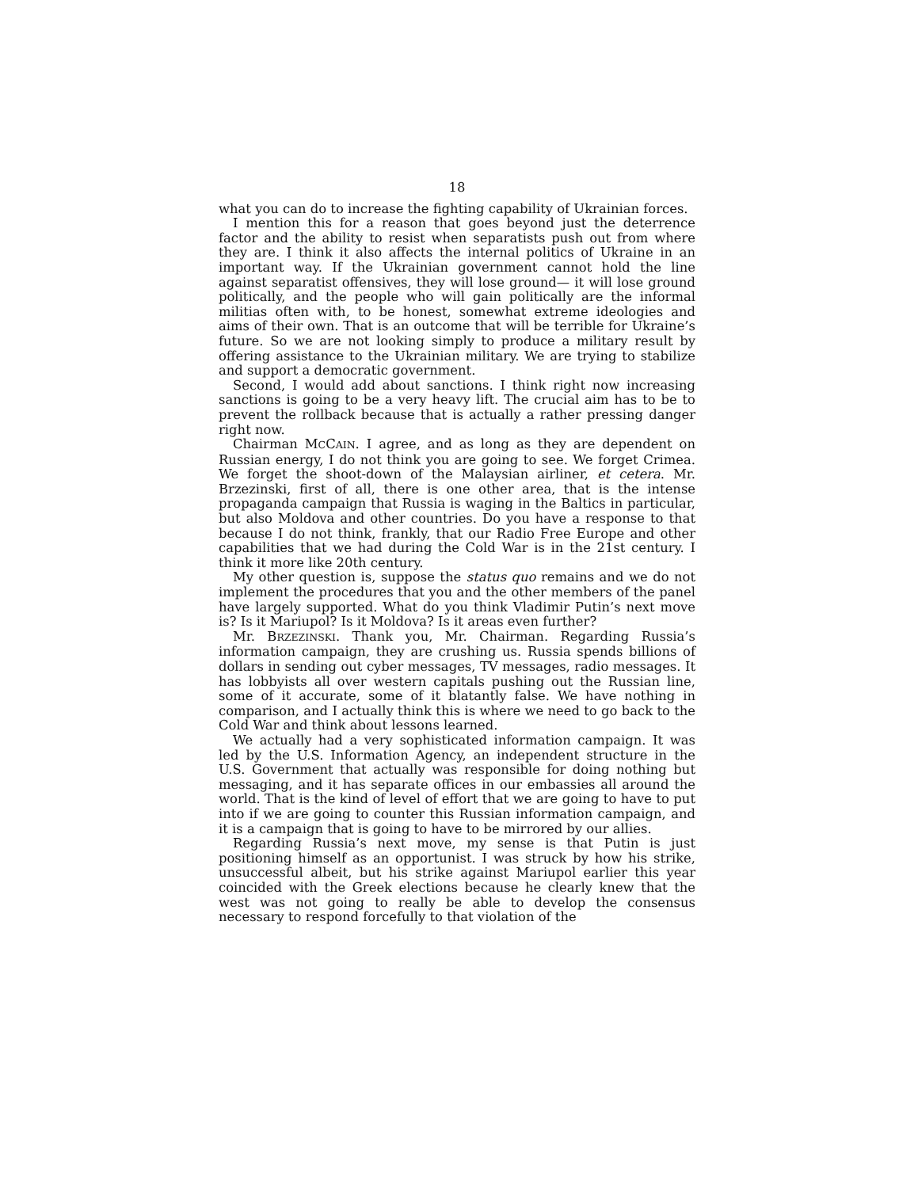18
what you can do to increase the fighting capability of Ukrainian forces.
I mention this for a reason that goes beyond just the deterrence factor and the ability to resist when separatists push out from where they are. I think it also affects the internal politics of Ukraine in an important way. If the Ukrainian government cannot hold the line against separatist offensives, they will lose ground— it will lose ground politically, and the people who will gain politically are the informal militias often with, to be honest, somewhat extreme ideologies and aims of their own. That is an outcome that will be terrible for Ukraine’s future. So we are not looking simply to produce a military result by offering assistance to the Ukrainian military. We are trying to stabilize and support a democratic government.
Second, I would add about sanctions. I think right now increasing sanctions is going to be a very heavy lift. The crucial aim has to be to prevent the rollback because that is actually a rather pressing danger right now.
Chairman MCCAIN. I agree, and as long as they are dependent on Russian energy, I do not think you are going to see. We forget Crimea. We forget the shoot-down of the Malaysian airliner, et cetera. Mr. Brzezinski, first of all, there is one other area, that is the intense propaganda campaign that Russia is waging in the Baltics in particular, but also Moldova and other countries. Do you have a response to that because I do not think, frankly, that our Radio Free Europe and other capabilities that we had during the Cold War is in the 21st century. I think it more like 20th century.
My other question is, suppose the status quo remains and we do not implement the procedures that you and the other members of the panel have largely supported. What do you think Vladimir Putin’s next move is? Is it Mariupol? Is it Moldova? Is it areas even further?
Mr. BRZEZINSKI. Thank you, Mr. Chairman. Regarding Russia’s information campaign, they are crushing us. Russia spends billions of dollars in sending out cyber messages, TV messages, radio messages. It has lobbyists all over western capitals pushing out the Russian line, some of it accurate, some of it blatantly false. We have nothing in comparison, and I actually think this is where we need to go back to the Cold War and think about lessons learned.
We actually had a very sophisticated information campaign. It was led by the U.S. Information Agency, an independent structure in the U.S. Government that actually was responsible for doing nothing but messaging, and it has separate offices in our embassies all around the world. That is the kind of level of effort that we are going to have to put into if we are going to counter this Russian information campaign, and it is a campaign that is going to have to be mirrored by our allies.
Regarding Russia’s next move, my sense is that Putin is just positioning himself as an opportunist. I was struck by how his strike, unsuccessful albeit, but his strike against Mariupol earlier this year coincided with the Greek elections because he clearly knew that the west was not going to really be able to develop the consensus necessary to respond forcefully to that violation of the